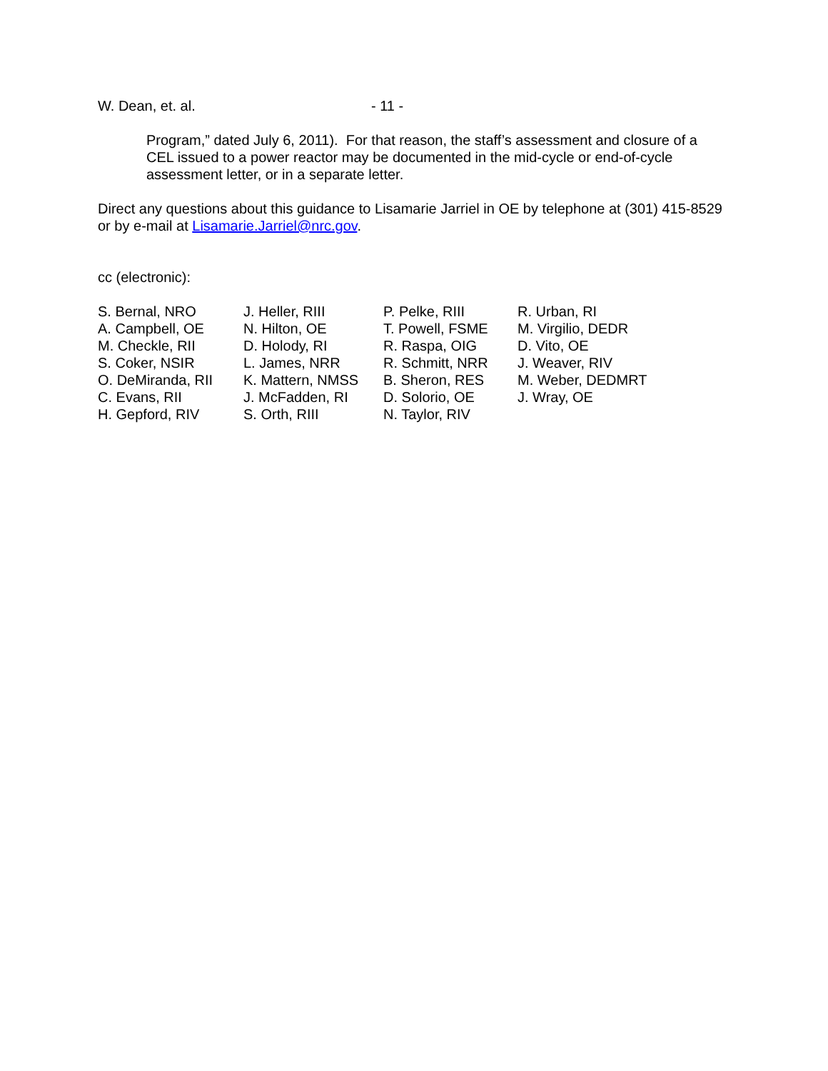W. Dean, et. al. - 11 -
Program,” dated July 6, 2011). For that reason, the staff’s assessment and closure of a CEL issued to a power reactor may be documented in the mid-cycle or end-of-cycle assessment letter, or in a separate letter.
Direct any questions about this guidance to Lisamarie Jarriel in OE by telephone at (301) 415-8529 or by e-mail at Lisamarie.Jarriel@nrc.gov.
cc (electronic):
S. Bernal, NRO
A. Campbell, OE
M. Checkle, RII
S. Coker, NSIR
O. DeMiranda, RII
C. Evans, RII
H. Gepford, RIV
J. Heller, RIII
N. Hilton, OE
D. Holody, RI
L. James, NRR
K. Mattern, NMSS
J. McFadden, RI
S. Orth, RIII
P. Pelke, RIII
T. Powell, FSME
R. Raspa, OIG
R. Schmitt, NRR
B. Sheron, RES
D. Solorio, OE
N. Taylor, RIV
R. Urban, RI
M. Virgilio, DEDR
D. Vito, OE
J. Weaver, RIV
M. Weber, DEDMRT
J. Wray, OE